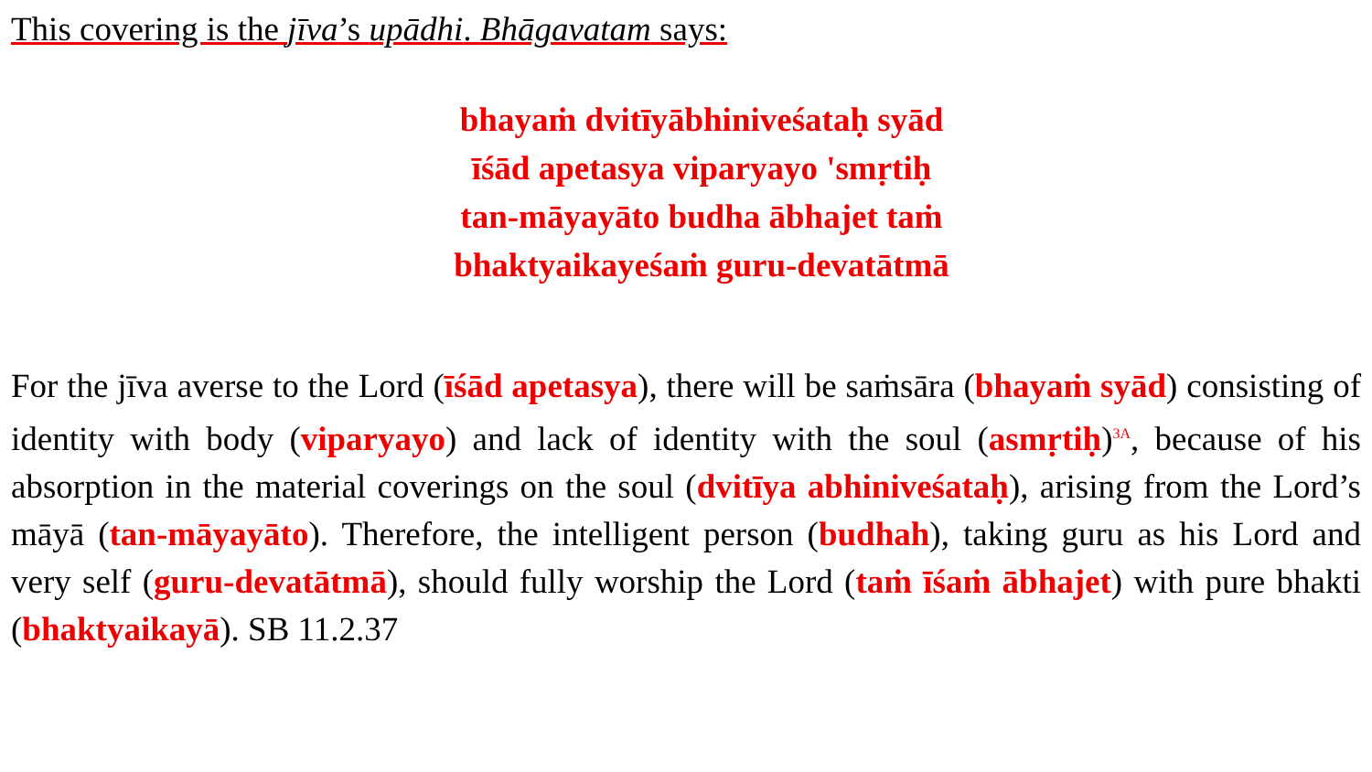This covering is the jīva’s upādhi. Bhāgavatam says:
bhayaṁ dvitīyābhiniveśataḥ syād
īśād apetasya viparyayo 'smṛtiḥ
tan-māyayāto budha ābhajet taṁ
bhaktyaikayeśaṁ guru-devatātmā
For the jīva averse to the Lord (īśād apetasya), there will be saṁsāra (bhayaṁ syād) consisting of identity with body (viparyayo) and lack of identity with the soul (asmṛtiḥ)<sup>3A</sup>, because of his absorption in the material coverings on the soul (dvitīya abhiniveśataḥ), arising from the Lord’s māyā (tan-māyayāto). Therefore, the intelligent person (budhah), taking guru as his Lord and very self (guru-devatātmā), should fully worship the Lord (taṁ īśaṁ ābhajet) with pure bhakti (bhaktyaikayā). SB 11.2.37